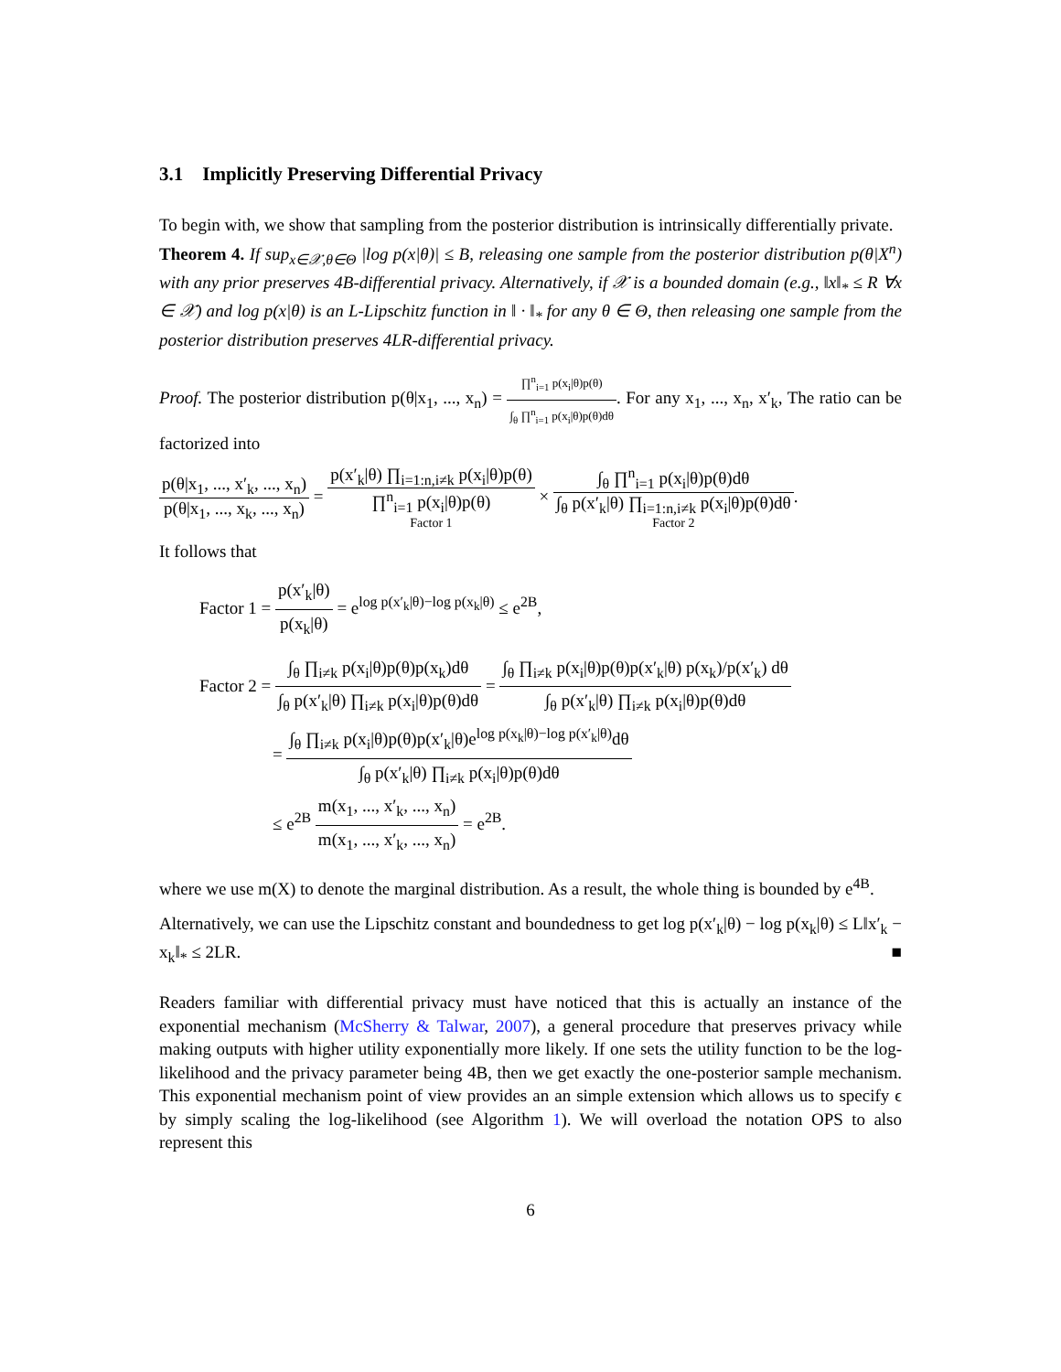3.1 Implicitly Preserving Differential Privacy
To begin with, we show that sampling from the posterior distribution is intrinsically differentially private.
Theorem 4. If sup<sub>x∈𝒳,θ∈Θ</sub> |log p(x|θ)| ≤ B, releasing one sample from the posterior distribution p(θ|X<sup>n</sup>) with any prior preserves 4B-differential privacy. Alternatively, if 𝒳 is a bounded domain (e.g., ‖x‖<sub>*</sub> ≤ R ∀x ∈ 𝒳) and log p(x|θ) is an L-Lipschitz function in ‖ · ‖<sub>*</sub> for any θ ∈ Θ, then releasing one sample from the posterior distribution preserves 4LR-differential privacy.
Proof. The posterior distribution p(θ|x<sub>1</sub>, ..., x<sub>n</sub>) = ∏<sup>n</sup><sub>i=1</sub> p(x<sub>i</sub>|θ)p(θ) ∫<sub>θ</sub> ∏<sup>n</sup><sub>i=1</sub> p(x<sub>i</sub>|θ)p(θ)dθ. For any x<sub>1</sub>, ..., x<sub>n</sub>, x′<sub>k</sub>, The ratio can be factorized into
p(θ|x<sub>1</sub>, ..., x′<sub>k</sub>, ..., x<sub>n</sub>) p(θ|x<sub>1</sub>, ..., x<sub>k</sub>, ..., x<sub>n</sub>) = p(x′<sub>k</sub>|θ) ∏<sub>i=1:n,i≠k</sub> p(x<sub>i</sub>|θ)p(θ) ∏<sup>n</sup><sub>i=1</sub> p(x<sub>i</sub>|θ)p(θ) Factor 1 × ∫<sub>θ</sub> ∏<sup>n</sup><sub>i=1</sub> p(x<sub>i</sub>|θ)p(θ)dθ ∫<sub>θ</sub> p(x′<sub>k</sub>|θ) ∏<sub>i=1:n,i≠k</sub> p(x<sub>i</sub>|θ)p(θ)dθ Factor 2.
It follows that
Factor 1 = p(x′<sub>k</sub>|θ) p(x<sub>k</sub>|θ) = e<sup>log p(x′<sub>k</sub>|θ)−log p(x<sub>k</sub>|θ)</sup> ≤ e<sup>2B</sup>,
Factor 2 = ∫<sub>θ</sub> ∏<sub>i≠k</sub> p(x<sub>i</sub>|θ)p(θ)p(x<sub>k</sub>)dθ ∫<sub>θ</sub> p(x′<sub>k</sub>|θ) ∏<sub>i≠k</sub> p(x<sub>i</sub>|θ)p(θ)dθ = ∫<sub>θ</sub> ∏<sub>i≠k</sub> p(x<sub>i</sub>|θ)p(θ)p(x′<sub>k</sub>|θ) p(x<sub>k</sub>)/p(x′<sub>k</sub>) dθ ∫<sub>θ</sub> p(x′<sub>k</sub>|θ) ∏<sub>i≠k</sub> p(x<sub>i</sub>|θ)p(θ)dθ
= ∫<sub>θ</sub> ∏<sub>i≠k</sub> p(x<sub>i</sub>|θ)p(θ)p(x′<sub>k</sub>|θ)e<sup>log p(x<sub>k</sub>|θ)−log p(x′<sub>k</sub>|θ)</sup>dθ ∫<sub>θ</sub> p(x′<sub>k</sub>|θ) ∏<sub>i≠k</sub> p(x<sub>i</sub>|θ)p(θ)dθ
≤ e<sup>2B</sup> m(x<sub>1</sub>, ..., x′<sub>k</sub>, ..., x<sub>n</sub>) m(x<sub>1</sub>, ..., x′<sub>k</sub>, ..., x<sub>n</sub>) = e<sup>2B</sup>.
where we use m(X) to denote the marginal distribution. As a result, the whole thing is bounded by e<sup>4B</sup>.
Alternatively, we can use the Lipschitz constant and boundedness to get log p(x′<sub>k</sub>|θ) − log p(x<sub>k</sub>|θ) ≤ L‖x′<sub>k</sub> − x<sub>k</sub>‖<sub>*</sub> ≤ 2LR. ■
Readers familiar with differential privacy must have noticed that this is actually an instance of the exponential mechanism (McSherry & Talwar, 2007), a general procedure that preserves privacy while making outputs with higher utility exponentially more likely. If one sets the utility function to be the log-likelihood and the privacy parameter being 4B, then we get exactly the one-posterior sample mechanism. This exponential mechanism point of view provides an an simple extension which allows us to specify ϵ by simply scaling the log-likelihood (see Algorithm 1). We will overload the notation OPS to also represent this
6